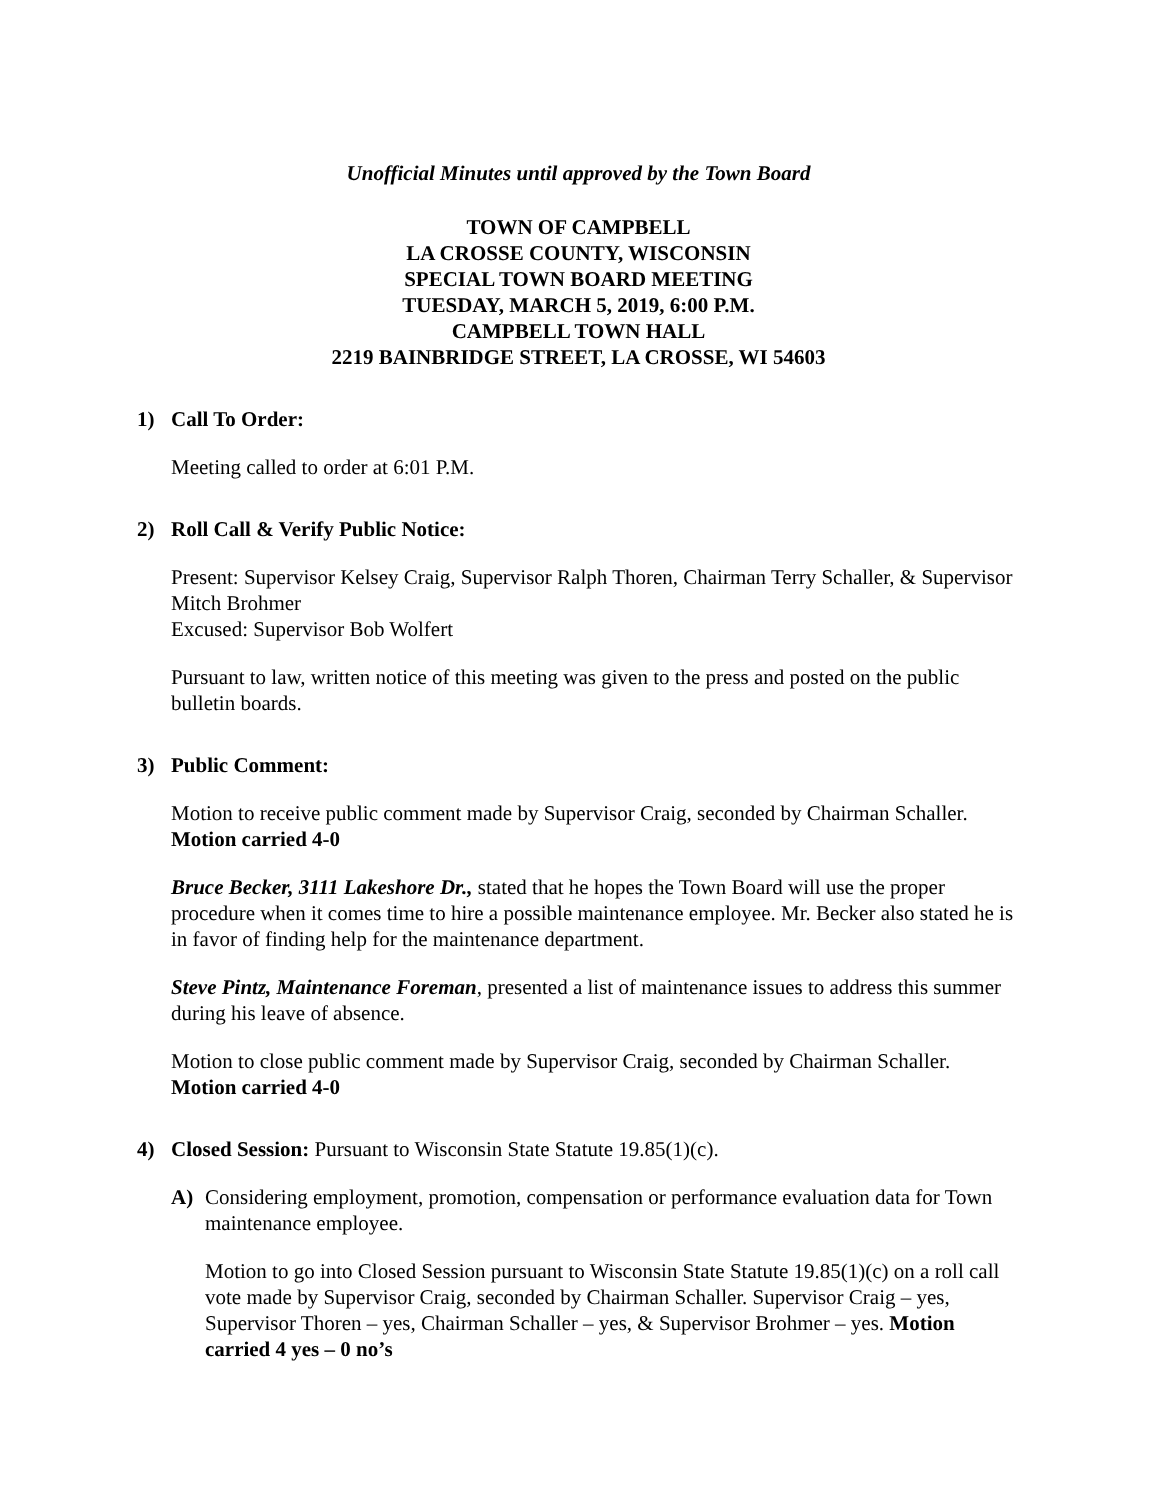Unofficial Minutes until approved by the Town Board
TOWN OF CAMPBELL
LA CROSSE COUNTY, WISCONSIN
SPECIAL TOWN BOARD MEETING
TUESDAY, MARCH 5, 2019, 6:00 P.M.
CAMPBELL TOWN HALL
2219 BAINBRIDGE STREET, LA CROSSE, WI 54603
1) Call To Order:
Meeting called to order at 6:01 P.M.
2) Roll Call & Verify Public Notice:
Present: Supervisor Kelsey Craig, Supervisor Ralph Thoren, Chairman Terry Schaller, & Supervisor Mitch Brohmer
Excused: Supervisor Bob Wolfert
Pursuant to law, written notice of this meeting was given to the press and posted on the public bulletin boards.
3) Public Comment:
Motion to receive public comment made by Supervisor Craig, seconded by Chairman Schaller. Motion carried 4-0
Bruce Becker, 3111 Lakeshore Dr., stated that he hopes the Town Board will use the proper procedure when it comes time to hire a possible maintenance employee. Mr. Becker also stated he is in favor of finding help for the maintenance department.
Steve Pintz, Maintenance Foreman, presented a list of maintenance issues to address this summer during his leave of absence.
Motion to close public comment made by Supervisor Craig, seconded by Chairman Schaller. Motion carried 4-0
4) Closed Session: Pursuant to Wisconsin State Statute 19.85(1)(c).
A) Considering employment, promotion, compensation or performance evaluation data for Town maintenance employee.
Motion to go into Closed Session pursuant to Wisconsin State Statute 19.85(1)(c) on a roll call vote made by Supervisor Craig, seconded by Chairman Schaller. Supervisor Craig – yes, Supervisor Thoren – yes, Chairman Schaller – yes, & Supervisor Brohmer – yes. Motion carried 4 yes – 0 no’s